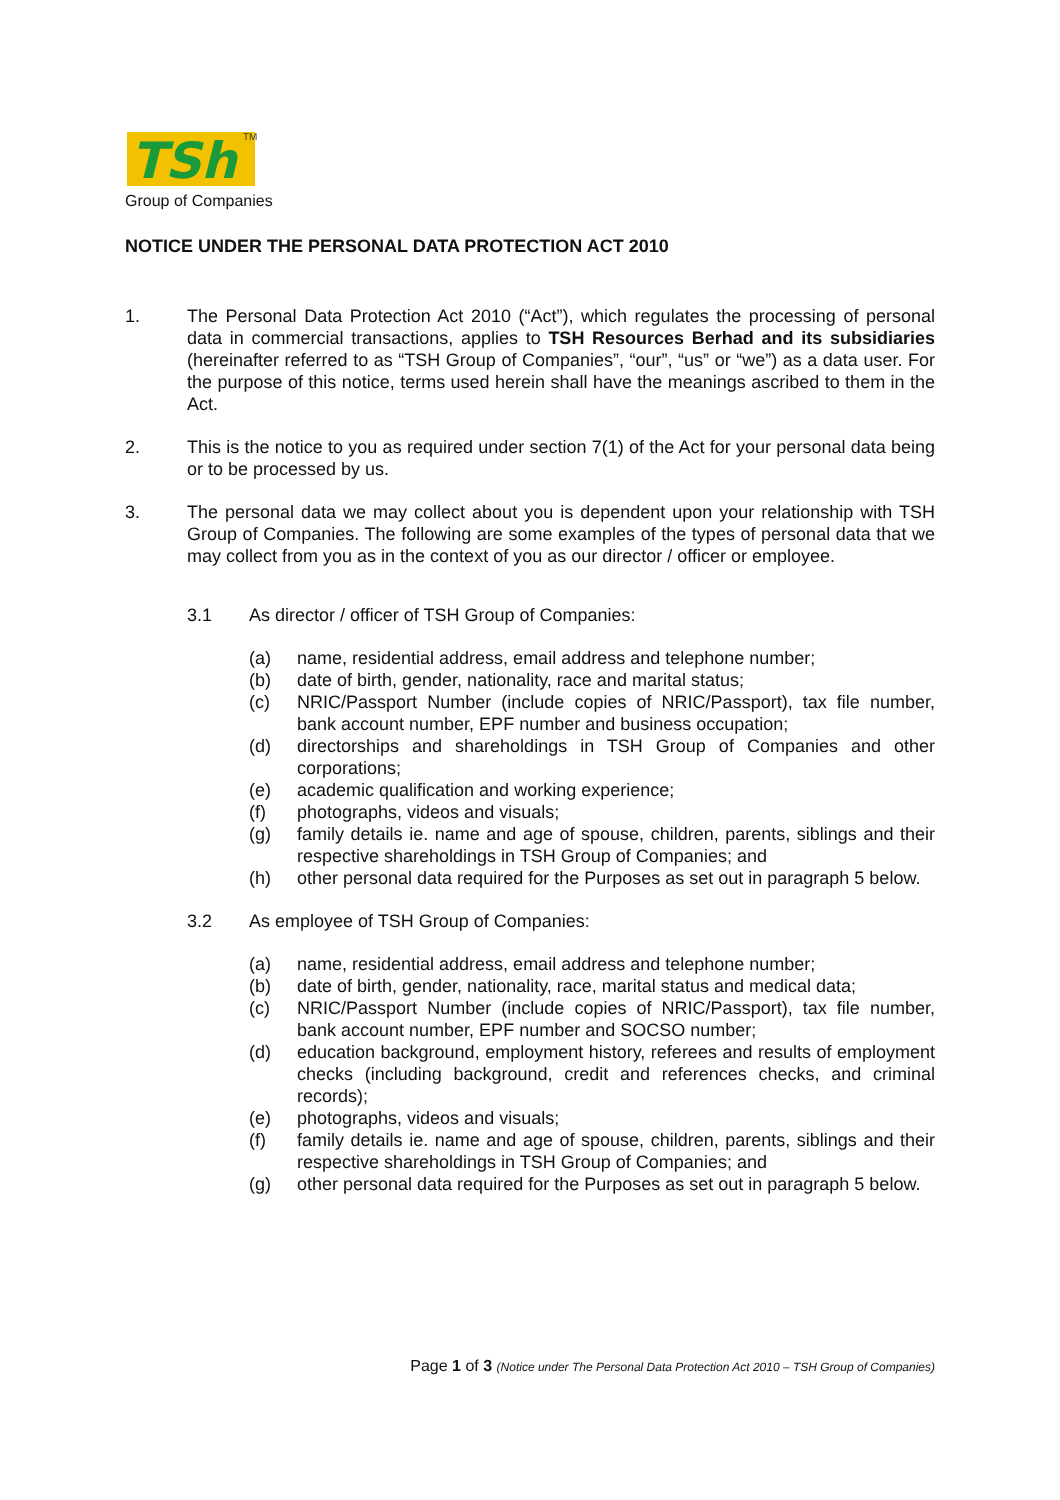TSh
TM
Group of Companies
NOTICE UNDER THE PERSONAL DATA PROTECTION ACT 2010
1. The Personal Data Protection Act 2010 (“Act”), which regulates the processing of personal data in commercial transactions, applies to TSH Resources Berhad and its subsidiaries (hereinafter referred to as “TSH Group of Companies”, “our”, “us” or “we”) as a data user. For the purpose of this notice, terms used herein shall have the meanings ascribed to them in the Act.
2. This is the notice to you as required under section 7(1) of the Act for your personal data being or to be processed by us.
3. The personal data we may collect about you is dependent upon your relationship with TSH Group of Companies. The following are some examples of the types of personal data that we may collect from you as in the context of you as our director / officer or employee.
3.1 As director / officer of TSH Group of Companies:
(a) name, residential address, email address and telephone number;
(b) date of birth, gender, nationality, race and marital status;
(c) NRIC/Passport Number (include copies of NRIC/Passport), tax file number, bank account number, EPF number and business occupation;
(d) directorships and shareholdings in TSH Group of Companies and other corporations;
(e) academic qualification and working experience;
(f) photographs, videos and visuals;
(g) family details ie. name and age of spouse, children, parents, siblings and their respective shareholdings in TSH Group of Companies; and
(h) other personal data required for the Purposes as set out in paragraph 5 below.
3.2 As employee of TSH Group of Companies:
(a) name, residential address, email address and telephone number;
(b) date of birth, gender, nationality, race, marital status and medical data;
(c) NRIC/Passport Number (include copies of NRIC/Passport), tax file number, bank account number, EPF number and SOCSO number;
(d) education background, employment history, referees and results of employment checks (including background, credit and references checks, and criminal records);
(e) photographs, videos and visuals;
(f) family details ie. name and age of spouse, children, parents, siblings and their respective shareholdings in TSH Group of Companies; and
(g) other personal data required for the Purposes as set out in paragraph 5 below.
Page 1 of 3 (Notice under The Personal Data Protection Act 2010 – TSH Group of Companies)